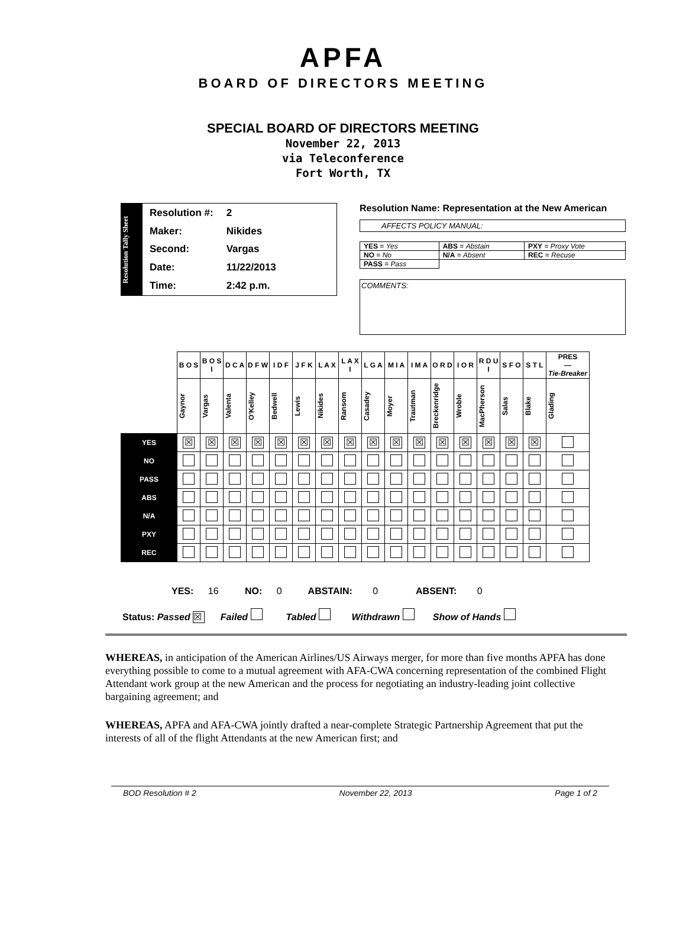APFA
BOARD OF DIRECTORS MEETING
SPECIAL BOARD OF DIRECTORS MEETING
November 22, 2013
via Teleconference
Fort Worth, TX
Resolution Tally Sheet
| Resolution #: | 2 |
| Maker: | Nikides |
| Second: | Vargas |
| Date: | 11/22/2013 |
| Time: | 2:42 p.m. |
Resolution Name: Representation at the New American
AFFECTS POLICY MANUAL:
| YES = Yes | ABS = Abstain | PXY = Proxy Vote |
| NO = No | N/A = Absent | REC = Recuse |
| PASS = Pass | | |
COMMENTS:
| | B O S | B O S I | D C A | D F W | I D F | J F K | L A X | L A X I | L G A | M I A | I M A | O R D | I O R | R D U I | S F O | S T L | PRES — Tie-Breaker |
| | Gaynor | Vargas | Valenta | O'Kelley | Bedwell | Lewis | Nikides | Ransom | Casadey | Moyer | Trautman | Breckenridge | Wroble | MacPherson | Salas | Blake | Glading |
| YES | ☒ | ☒ | ☒ | ☒ | ☒ | ☒ | ☒ | ☒ | ☒ | ☒ | ☒ | ☒ | ☒ | ☒ | ☒ | ☒ | |
| NO | | | | | | | | | | | | | | | | | |
| PASS | | | | | | | | | | | | | | | | | |
| ABS | | | | | | | | | | | | | | | | | |
| N/A | | | | | | | | | | | | | | | | | |
| PXY | | | | | | | | | | | | | | | | | |
| REC | | | | | | | | | | | | | | | | | |
YES: 16 NO: 0 ABSTAIN: 0 ABSENT: 0
Status: Passed ☒ Failed Tabled Withdrawn Show of Hands
WHEREAS, in anticipation of the American Airlines/US Airways merger, for more than five months APFA has done everything possible to come to a mutual agreement with AFA-CWA concerning representation of the combined Flight Attendant work group at the new American and the process for negotiating an industry-leading joint collective bargaining agreement; and
WHEREAS, APFA and AFA-CWA jointly drafted a near-complete Strategic Partnership Agreement that put the interests of all of the flight Attendants at the new American first; and
BOD Resolution # 2 November 22, 2013 Page 1 of 2